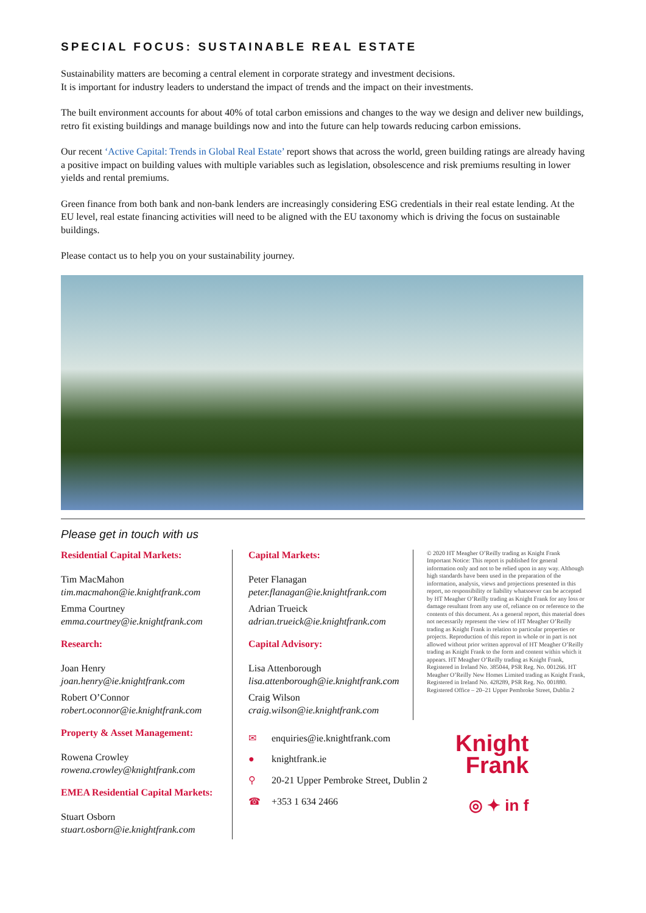SPECIAL FOCUS: SUSTAINABLE REAL ESTATE
Sustainability matters are becoming a central element in corporate strategy and investment decisions.
It is important for industry leaders to understand the impact of trends and the impact on their investments.
The built environment accounts for about 40% of total carbon emissions and changes to the way we design and deliver new buildings, retro fit existing buildings and manage buildings now and into the future can help towards reducing carbon emissions.
Our recent ‘Active Capital: Trends in Global Real Estate’ report shows that across the world, green building ratings are already having a positive impact on building values with multiple variables such as legislation, obsolescence and risk premiums resulting in lower yields and rental premiums.
Green finance from both bank and non-bank lenders are increasingly considering ESG credentials in their real estate lending. At the EU level, real estate financing activities will need to be aligned with the EU taxonomy which is driving the focus on sustainable buildings.
Please contact us to help you on your sustainability journey.
Please get in touch with us
Residential Capital Markets:
Tim MacMahon
tim.macmahon@ie.knightfrank.com
Emma Courtney
emma.courtney@ie.knightfrank.com
Research:
Joan Henry
joan.henry@ie.knightfrank.com
Robert O’Connor
robert.oconnor@ie.knightfrank.com
Property & Asset Management:
Rowena Crowley
rowena.crowley@knightfrank.com
EMEA Residential Capital Markets:
Stuart Osborn
stuart.osborn@ie.knightfrank.com
Capital Markets:
Peter Flanagan
peter.flanagan@ie.knightfrank.com
Adrian Trueick
adrian.trueick@ie.knightfrank.com
Capital Advisory:
Lisa Attenborough
lisa.attenborough@ie.knightfrank.com
Craig Wilson
craig.wilson@ie.knightfrank.com
© 2020 HT Meagher O’Reilly trading as Knight Frank Important Notice: This report is published for general information only and not to be relied upon in any way. Although high standards have been used in the preparation of the information, analysis, views and projections presented in this report, no responsibility or liability whatsoever can be accepted by HT Meagher O’Reilly trading as Knight Frank for any loss or damage resultant from any use of, reliance on or reference to the contents of this document. As a general report, this material does not necessarily represent the view of HT Meagher O’Reilly trading as Knight Frank in relation to particular properties or projects. Reproduction of this report in whole or in part is not allowed without prior written approval of HT Meagher O’Reilly trading as Knight Frank to the form and content within which it appears. HT Meagher O’Reilly trading as Knight Frank, Registered in Ireland No. 385044, PSR Reg. No. 001266. HT Meagher O’Reilly New Homes Limited trading as Knight Frank, Registered in Ireland No. 428289, PSR Reg. No. 001880. Registered Office – 20–21 Upper Pembroke Street, Dublin 2
✉ enquiries@ie.knightfrank.com
● knightfrank.ie
⚲ 20-21 Upper Pembroke Street, Dublin 2
☎ +353 1 634 2466
Knight
Frank
◎ ✦ in f